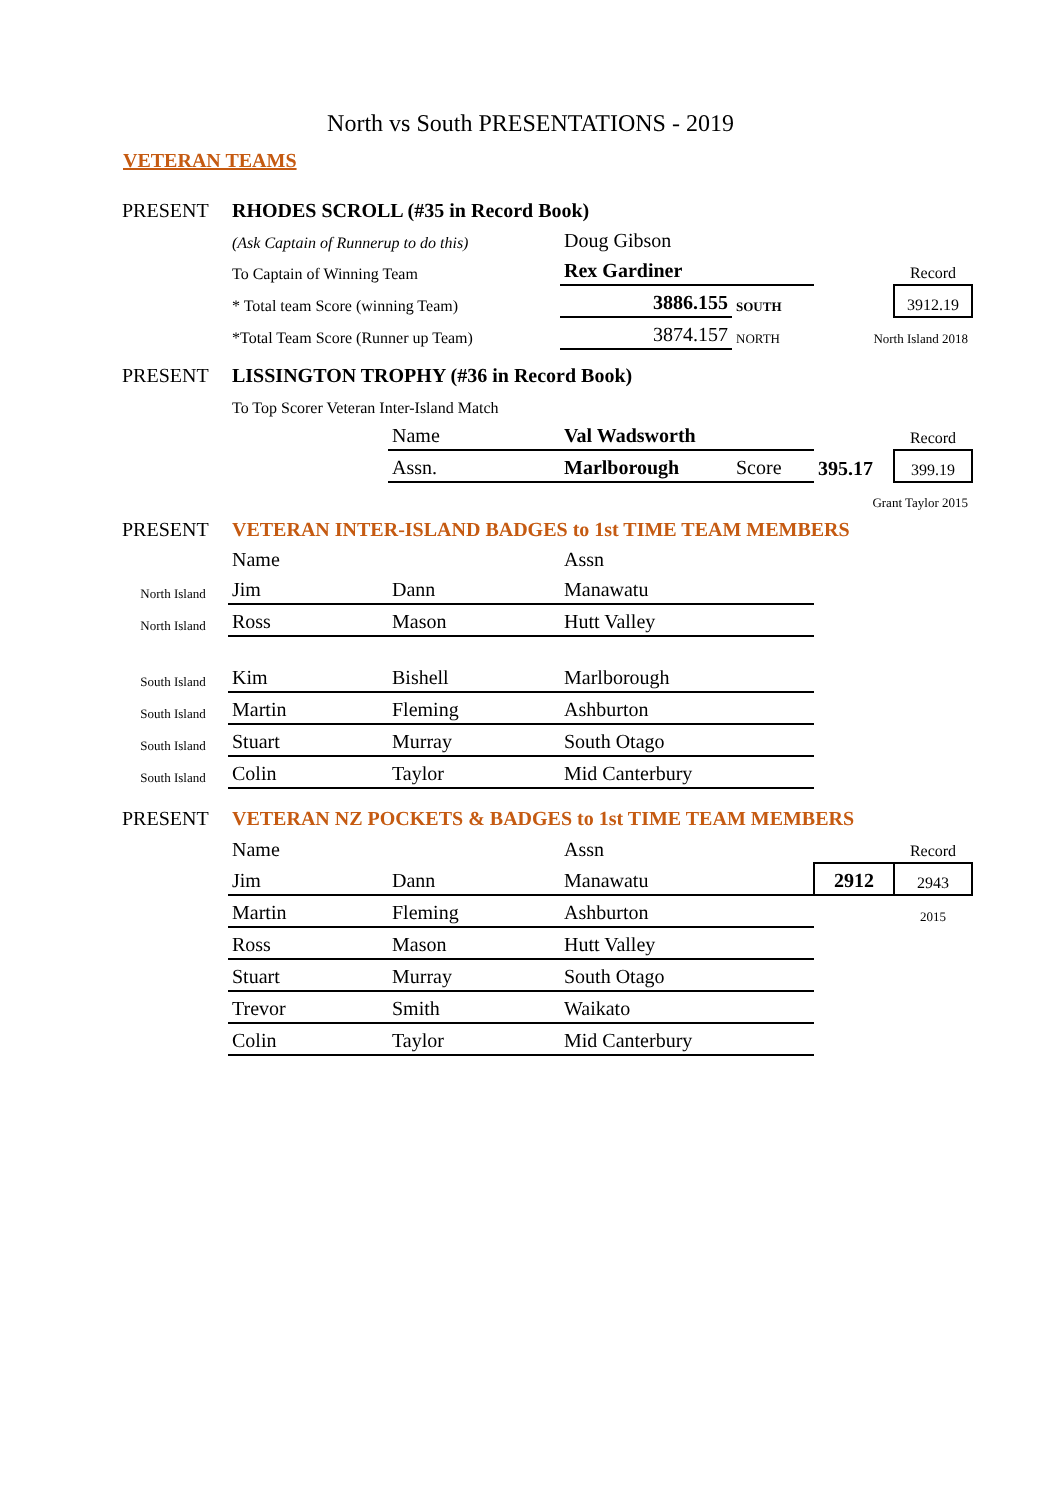North vs South PRESENTATIONS - 2019
VETERAN TEAMS
| PRESENT | RHODES SCROLL (#35 in Record Book) | | | | | |
| | (Ask Captain of Runnerup to do this) | | Doug Gibson | | | |
| | To Captain of Winning Team | | Rex Gardiner | | | Record |
| | * Total team Score (winning Team) | | 3886.155 | SOUTH | | 3912.19 |
| | *Total Team Score (Runner up Team) | | 3874.157 | NORTH | North Island 2018 | |
| PRESENT | LISSINGTON TROPHY (#36 in Record Book) | | | | | |
| | To Top Scorer Veteran Inter-Island Match | | | | | |
| | | Name | Val Wadsworth | | | Record |
| | | Assn. | Marlborough | Score | 395.17 | 399.19 |
| | | | | | Grant Taylor 2015 | |
| PRESENT | VETERAN INTER-ISLAND BADGES to 1st TIME TEAM MEMBERS | | | | | |
| | Name | | Assn | | | |
| North Island | Jim | Dann | Manawatu | | | |
| North Island | Ross | Mason | Hutt Valley | | | |
| South Island | Kim | Bishell | Marlborough | | | |
| South Island | Martin | Fleming | Ashburton | | | |
| South Island | Stuart | Murray | South Otago | | | |
| South Island | Colin | Taylor | Mid Canterbury | | | |
| PRESENT | VETERAN NZ POCKETS & BADGES to 1st TIME TEAM MEMBERS | | | | | |
| | Name | | Assn | | | Record |
| | Jim | Dann | Manawatu | | 2912 | 2943 |
| | Martin | Fleming | Ashburton | | | 2015 |
| | Ross | Mason | Hutt Valley | | | |
| | Stuart | Murray | South Otago | | | |
| | Trevor | Smith | Waikato | | | |
| | Colin | Taylor | Mid Canterbury | | | |